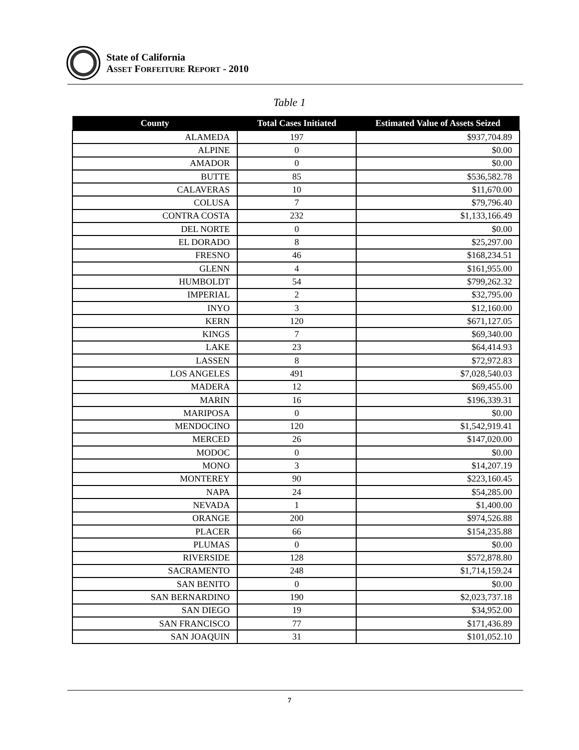State of California
ASSET FORFEITURE REPORT - 2010
Table 1
| County | Total Cases Initiated | Estimated Value of Assets Seized |
| --- | --- | --- |
| ALAMEDA | 197 | $937,704.89 |
| ALPINE | 0 | $0.00 |
| AMADOR | 0 | $0.00 |
| BUTTE | 85 | $536,582.78 |
| CALAVERAS | 10 | $11,670.00 |
| COLUSA | 7 | $79,796.40 |
| CONTRA COSTA | 232 | $1,133,166.49 |
| DEL NORTE | 0 | $0.00 |
| EL DORADO | 8 | $25,297.00 |
| FRESNO | 46 | $168,234.51 |
| GLENN | 4 | $161,955.00 |
| HUMBOLDT | 54 | $799,262.32 |
| IMPERIAL | 2 | $32,795.00 |
| INYO | 3 | $12,160.00 |
| KERN | 120 | $671,127.05 |
| KINGS | 7 | $69,340.00 |
| LAKE | 23 | $64,414.93 |
| LASSEN | 8 | $72,972.83 |
| LOS ANGELES | 491 | $7,028,540.03 |
| MADERA | 12 | $69,455.00 |
| MARIN | 16 | $196,339.31 |
| MARIPOSA | 0 | $0.00 |
| MENDOCINO | 120 | $1,542,919.41 |
| MERCED | 26 | $147,020.00 |
| MODOC | 0 | $0.00 |
| MONO | 3 | $14,207.19 |
| MONTEREY | 90 | $223,160.45 |
| NAPA | 24 | $54,285.00 |
| NEVADA | 1 | $1,400.00 |
| ORANGE | 200 | $974,526.88 |
| PLACER | 66 | $154,235.88 |
| PLUMAS | 0 | $0.00 |
| RIVERSIDE | 128 | $572,878.80 |
| SACRAMENTO | 248 | $1,714,159.24 |
| SAN BENITO | 0 | $0.00 |
| SAN BERNARDINO | 190 | $2,023,737.18 |
| SAN DIEGO | 19 | $34,952.00 |
| SAN FRANCISCO | 77 | $171,436.89 |
| SAN JOAQUIN | 31 | $101,052.10 |
7